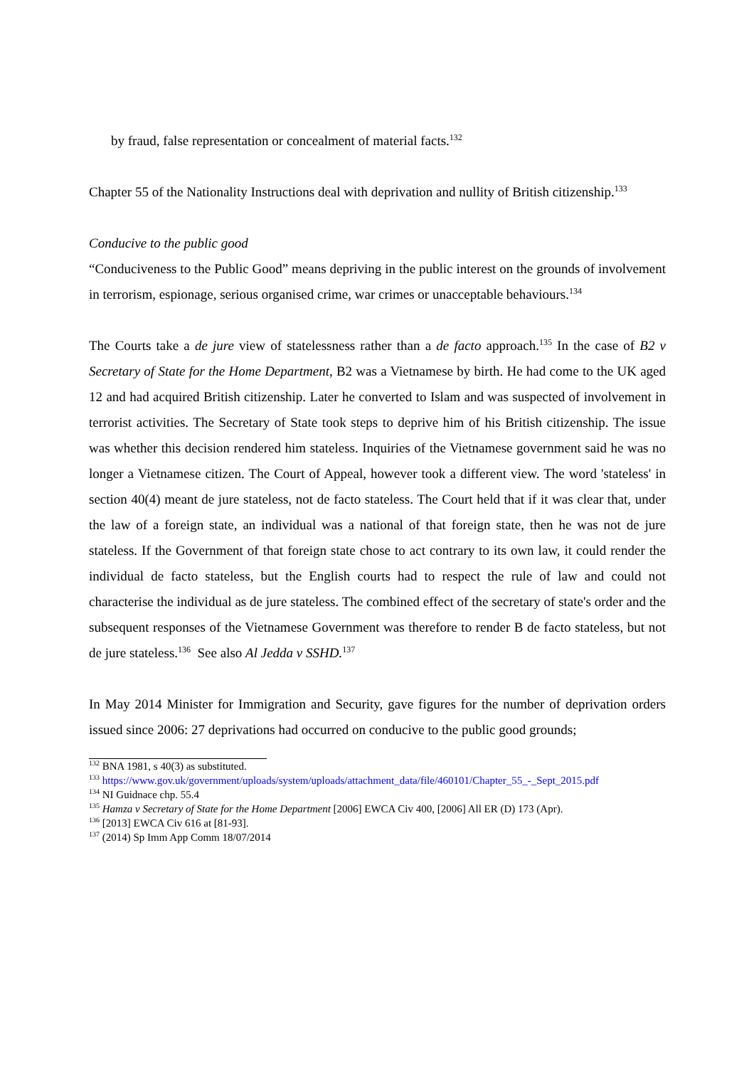by fraud, false representation or concealment of material facts.<sup>132</sup>
Chapter 55 of the Nationality Instructions deal with deprivation and nullity of British citizenship.<sup>133</sup>
Conducive to the public good
“Conduciveness to the Public Good” means depriving in the public interest on the grounds of involvement in terrorism, espionage, serious organised crime, war crimes or unacceptable behaviours.<sup>134</sup>
The Courts take a de jure view of statelessness rather than a de facto approach.<sup>135</sup> In the case of B2 v Secretary of State for the Home Department, B2 was a Vietnamese by birth. He had come to the UK aged 12 and had acquired British citizenship. Later he converted to Islam and was suspected of involvement in terrorist activities. The Secretary of State took steps to deprive him of his British citizenship. The issue was whether this decision rendered him stateless. Inquiries of the Vietnamese government said he was no longer a Vietnamese citizen. The Court of Appeal, however took a different view. The word 'stateless' in section 40(4) meant de jure stateless, not de facto stateless. The Court held that if it was clear that, under the law of a foreign state, an individual was a national of that foreign state, then he was not de jure stateless. If the Government of that foreign state chose to act contrary to its own law, it could render the individual de facto stateless, but the English courts had to respect the rule of law and could not characterise the individual as de jure stateless. The combined effect of the secretary of state's order and the subsequent responses of the Vietnamese Government was therefore to render B de facto stateless, but not de jure stateless.<sup>136</sup> See also Al Jedda v SSHD.<sup>137</sup>
In May 2014 Minister for Immigration and Security, gave figures for the number of deprivation orders issued since 2006: 27 deprivations had occurred on conducive to the public good grounds;
<sup>132</sup> BNA 1981, s 40(3) as substituted.
<sup>133</sup> https://www.gov.uk/government/uploads/system/uploads/attachment_data/file/460101/Chapter_55_-_Sept_2015.pdf
<sup>134</sup> NI Guidnace chp. 55.4
<sup>135</sup> Hamza v Secretary of State for the Home Department [2006] EWCA Civ 400, [2006] All ER (D) 173 (Apr).
<sup>136</sup> [2013] EWCA Civ 616 at [81-93].
<sup>137</sup> (2014) Sp Imm App Comm 18/07/2014